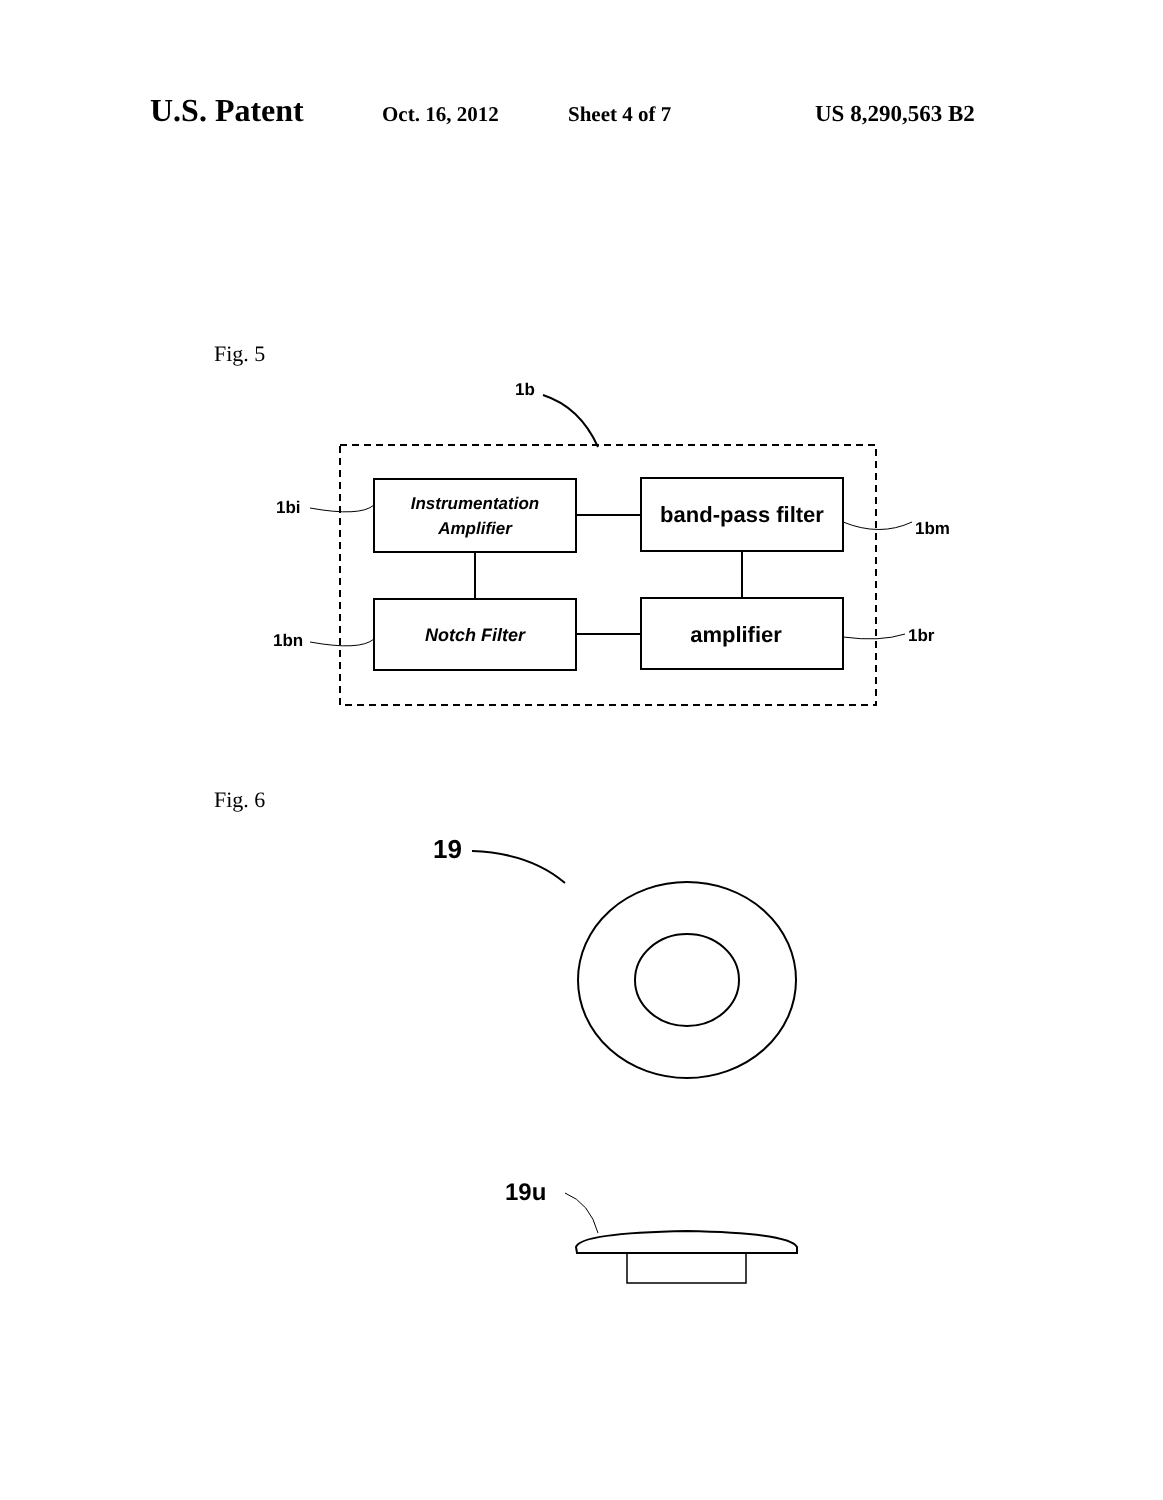U.S. Patent Oct. 16, 2012 Sheet 4 of 7 US 8,290,563 B2
Fig. 5
1b
Instrumentation
Amplifier
band-pass filter
Notch Filter
amplifier
1bi
1bn
1bm
1br
Fig. 6
19
19u